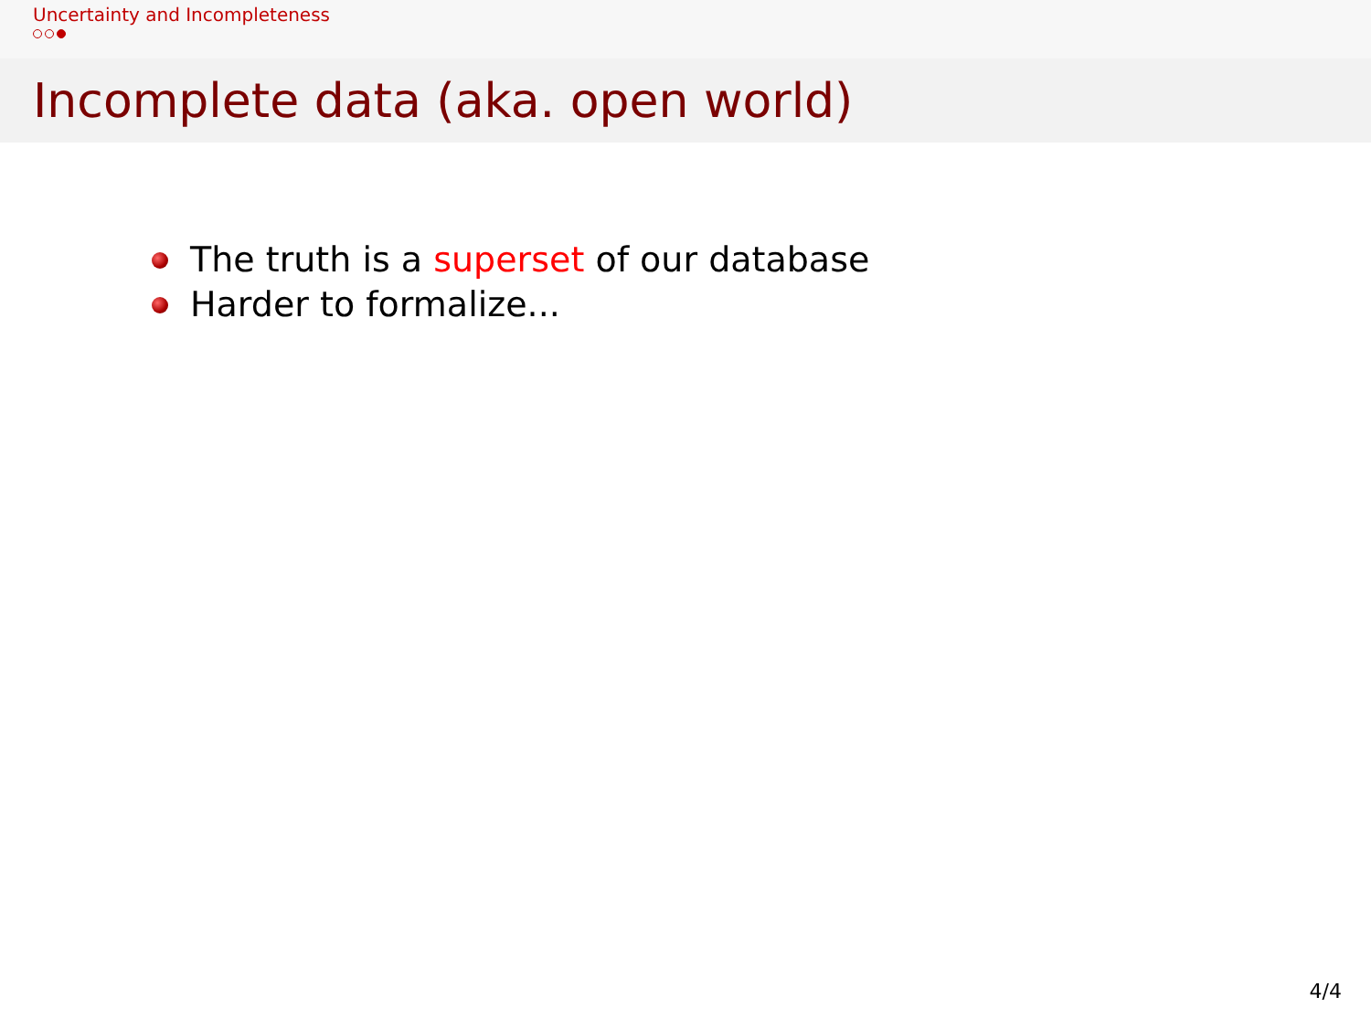Uncertainty and Incompleteness
Incomplete data (aka. open world)
The truth is a superset of our database
Harder to formalize...
4/4